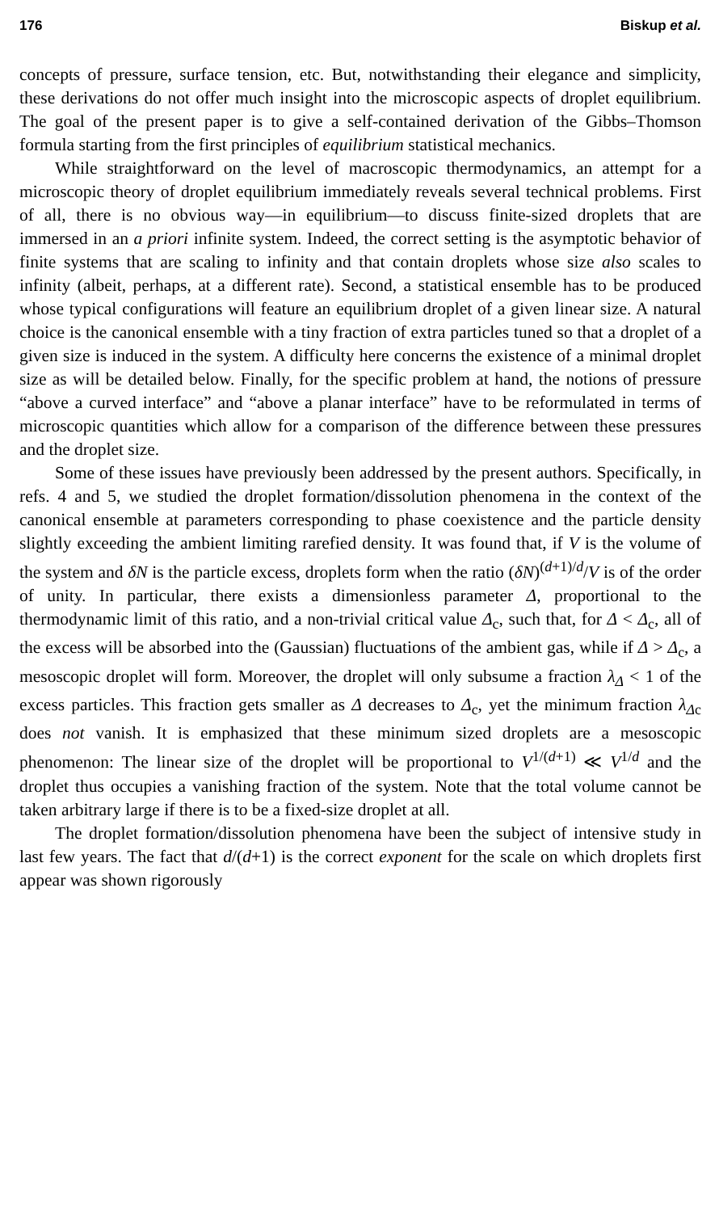176 Biskup et al.
concepts of pressure, surface tension, etc. But, notwithstanding their elegance and simplicity, these derivations do not offer much insight into the microscopic aspects of droplet equilibrium. The goal of the present paper is to give a self-contained derivation of the Gibbs–Thomson formula starting from the first principles of equilibrium statistical mechanics.
While straightforward on the level of macroscopic thermodynamics, an attempt for a microscopic theory of droplet equilibrium immediately reveals several technical problems. First of all, there is no obvious way—in equilibrium—to discuss finite-sized droplets that are immersed in an a priori infinite system. Indeed, the correct setting is the asymptotic behavior of finite systems that are scaling to infinity and that contain droplets whose size also scales to infinity (albeit, perhaps, at a different rate). Second, a statistical ensemble has to be produced whose typical configurations will feature an equilibrium droplet of a given linear size. A natural choice is the canonical ensemble with a tiny fraction of extra particles tuned so that a droplet of a given size is induced in the system. A difficulty here concerns the existence of a minimal droplet size as will be detailed below. Finally, for the specific problem at hand, the notions of pressure “above a curved interface” and “above a planar interface” have to be reformulated in terms of microscopic quantities which allow for a comparison of the difference between these pressures and the droplet size.
Some of these issues have previously been addressed by the present authors. Specifically, in refs. 4 and 5, we studied the droplet formation/dissolution phenomena in the context of the canonical ensemble at parameters corresponding to phase coexistence and the particle density slightly exceeding the ambient limiting rarefied density. It was found that, if V is the volume of the system and δN is the particle excess, droplets form when the ratio (δN)<sup>(d+1)/d</sup>/V is of the order of unity. In particular, there exists a dimensionless parameter Δ, proportional to the thermodynamic limit of this ratio, and a non-trivial critical value Δ<sub>c</sub>, such that, for Δ < Δ<sub>c</sub>, all of the excess will be absorbed into the (Gaussian) fluctuations of the ambient gas, while if Δ > Δ<sub>c</sub>, a mesoscopic droplet will form. Moreover, the droplet will only subsume a fraction λ<sub>Δ</sub> < 1 of the excess particles. This fraction gets smaller as Δ decreases to Δ<sub>c</sub>, yet the minimum fraction λ<sub>Δc</sub> does not vanish. It is emphasized that these minimum sized droplets are a mesoscopic phenomenon: The linear size of the droplet will be proportional to V<sup>1/(d+1)</sup> ≪ V<sup>1/d</sup> and the droplet thus occupies a vanishing fraction of the system. Note that the total volume cannot be taken arbitrary large if there is to be a fixed-size droplet at all.
The droplet formation/dissolution phenomena have been the subject of intensive study in last few years. The fact that d/(d+1) is the correct exponent for the scale on which droplets first appear was shown rigorously